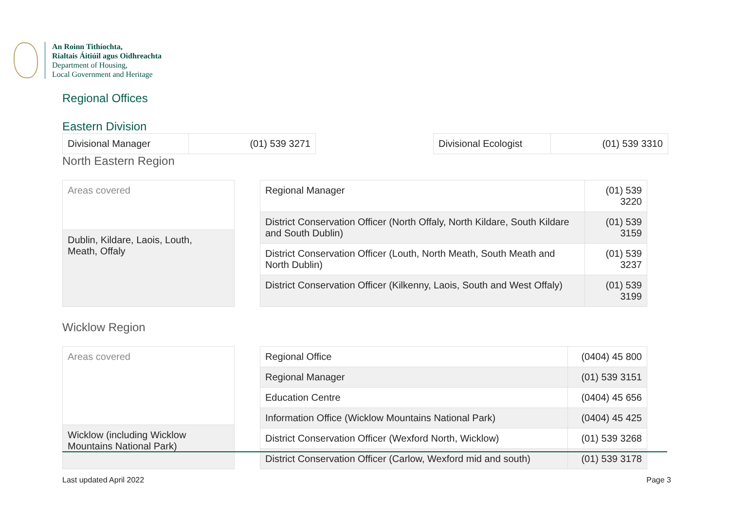An Roinn Tithíochta,
Rialtais Áitiúil agus Oidhreachta
Department of Housing,
Local Government and Heritage
Regional Offices
Eastern Division
| Divisional Manager | (01) 539 3271 |
| Divisional Ecologist | (01) 539 3310 |
North Eastern Region
| Areas covered |
| Dublin, Kildare, Laois, Louth, Meath, Offaly |
| Regional Manager | (01) 539 3220 |
| District Conservation Officer (North Offaly, North Kildare, South Kildare and South Dublin) | (01) 539 3159 |
| District Conservation Officer (Louth, North Meath, South Meath and North Dublin) | (01) 539 3237 |
| District Conservation Officer (Kilkenny, Laois, South and West Offaly) | (01) 539 3199 |
Wicklow Region
| Areas covered |
| Wicklow (including Wicklow Mountains National Park) |
| Regional Office | (0404) 45 800 |
| Regional Manager | (01) 539 3151 |
| Education Centre | (0404) 45 656 |
| Information Office (Wicklow Mountains National Park) | (0404) 45 425 |
| District Conservation Officer (Wexford North, Wicklow) | (01) 539 3268 |
| District Conservation Officer (Carlow, Wexford mid and south) | (01) 539 3178 |
Last updated April 2022 Page 3